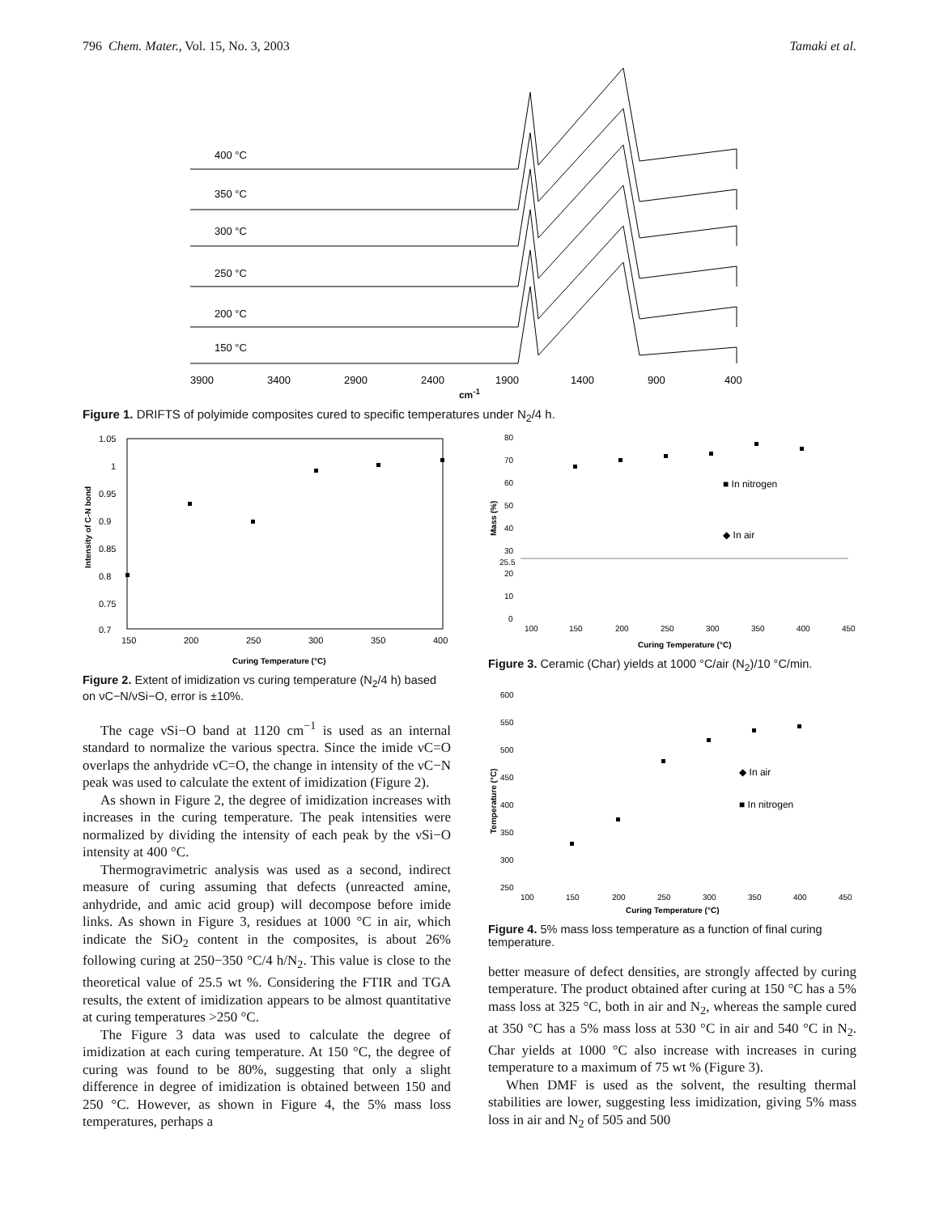796 Chem. Mater., Vol. 15, No. 3, 2003 Tamaki et al.
400 °C
350 °C
300 °C
250 °C
200 °C
150 °C
3900
3400
2900
2400
1900
1400
900
400
cm<sup>-1</sup>
Figure 1. DRIFTS of polyimide composites cured to specific temperatures under N<sub>2</sub>/4 h.
1.05
1
0.95
0.9
0.85
0.8
0.75
0.7
150
200
250
300
350
400
Curing Temperature (°C)
Intensity of C-N bond
Figure 2. Extent of imidization vs curing temperature (N<sub>2</sub>/4 h) based on νC−N/νSi−O, error is ±10%.
The cage νSi−O band at 1120 cm<sup>−1</sup> is used as an internal standard to normalize the various spectra. Since the imide νC=O overlaps the anhydride νC=O, the change in intensity of the νC−N peak was used to calculate the extent of imidization (Figure 2).
As shown in Figure 2, the degree of imidization increases with increases in the curing temperature. The peak intensities were normalized by dividing the intensity of each peak by the νSi−O intensity at 400 °C.
Thermogravimetric analysis was used as a second, indirect measure of curing assuming that defects (unreacted amine, anhydride, and amic acid group) will decompose before imide links. As shown in Figure 3, residues at 1000 °C in air, which indicate the SiO<sub>2</sub> content in the composites, is about 26% following curing at 250−350 °C/4 h/N<sub>2</sub>. This value is close to the theoretical value of 25.5 wt %. Considering the FTIR and TGA results, the extent of imidization appears to be almost quantitative at curing temperatures >250 °C.
The Figure 3 data was used to calculate the degree of imidization at each curing temperature. At 150 °C, the degree of curing was found to be 80%, suggesting that only a slight difference in degree of imidization is obtained between 150 and 250 °C. However, as shown in Figure 4, the 5% mass loss temperatures, perhaps a
80
70
60
50
40
30
25.5
20
10
0
100
150
200
250
300
350
400
450
Curing Temperature (°C)
Mass (%)
■ In nitrogen
◆ In air
Figure 3. Ceramic (Char) yields at 1000 °C/air (N<sub>2</sub>)/10 °C/min.
600
550
500
450
400
350
300
250
100
150
200
250
300
350
400
450
Curing Temperature (°C)
Temperature (°C)
◆ In air
■ In nitrogen
Figure 4. 5% mass loss temperature as a function of final curing temperature.
better measure of defect densities, are strongly affected by curing temperature. The product obtained after curing at 150 °C has a 5% mass loss at 325 °C, both in air and N<sub>2</sub>, whereas the sample cured at 350 °C has a 5% mass loss at 530 °C in air and 540 °C in N<sub>2</sub>. Char yields at 1000 °C also increase with increases in curing temperature to a maximum of 75 wt % (Figure 3).
When DMF is used as the solvent, the resulting thermal stabilities are lower, suggesting less imidization, giving 5% mass loss in air and N<sub>2</sub> of 505 and 500